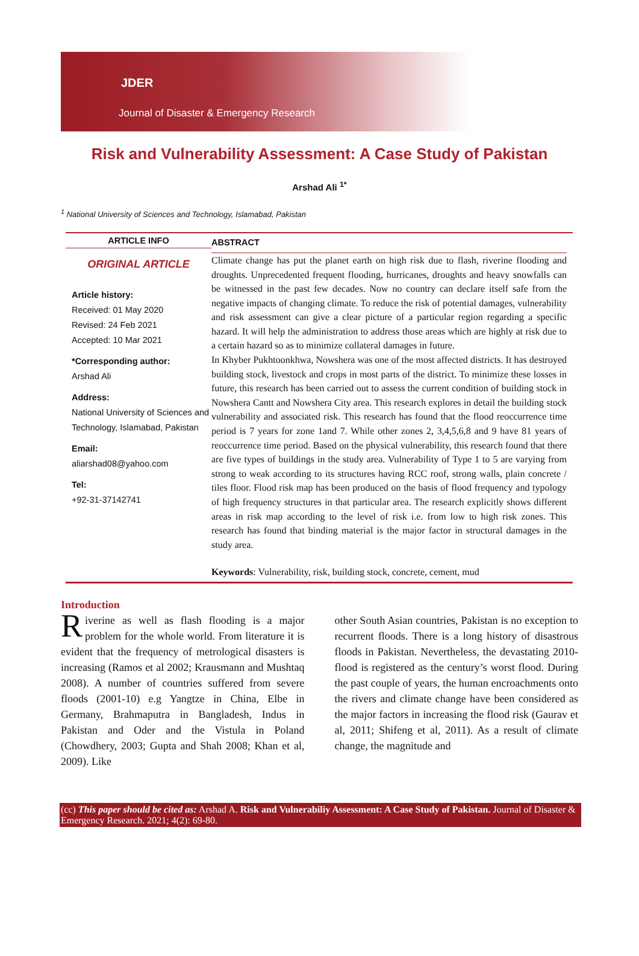JDER
Journal of Disaster & Emergency Research
Risk and Vulnerability Assessment: A Case Study of Pakistan
Arshad Ali <sup>1*</sup>
<sup>1</sup> National University of Sciences and Technology, Islamabad, Pakistan
ARTICLE INFO
ORIGINAL ARTICLE
Article history:
Received: 01 May 2020
Revised: 24 Feb 2021
Accepted: 10 Mar 2021
*Corresponding author:
Arshad Ali
Address:
National University of Sciences and Technology, Islamabad, Pakistan
Email:
aliarshad08@yahoo.com
Tel:
+92-31-37142741
ABSTRACT
Climate change has put the planet earth on high risk due to flash, riverine flooding and droughts. Unprecedented frequent flooding, hurricanes, droughts and heavy snowfalls can be witnessed in the past few decades. Now no country can declare itself safe from the negative impacts of changing climate. To reduce the risk of potential damages, vulnerability and risk assessment can give a clear picture of a particular region regarding a specific hazard. It will help the administration to address those areas which are highly at risk due to a certain hazard so as to minimize collateral damages in future.
In Khyber Pukhtoonkhwa, Nowshera was one of the most affected districts. It has destroyed building stock, livestock and crops in most parts of the district. To minimize these losses in future, this research has been carried out to assess the current condition of building stock in Nowshera Cantt and Nowshera City area. This research explores in detail the building stock vulnerability and associated risk. This research has found that the flood reoccurrence time period is 7 years for zone 1and 7. While other zones 2, 3,4,5,6,8 and 9 have 81 years of reoccurrence time period. Based on the physical vulnerability, this research found that there are five types of buildings in the study area. Vulnerability of Type 1 to 5 are varying from strong to weak according to its structures having RCC roof, strong walls, plain concrete / tiles floor. Flood risk map has been produced on the basis of flood frequency and typology of high frequency structures in that particular area. The research explicitly shows different areas in risk map according to the level of risk i.e. from low to high risk zones. This research has found that binding material is the major factor in structural damages in the study area.
Keywords: Vulnerability, risk, building stock, concrete, cement, mud
Introduction
Riverine as well as flash flooding is a major problem for the whole world. From literature it is evident that the frequency of metrological disasters is increasing (Ramos et al 2002; Krausmann and Mushtaq 2008). A number of countries suffered from severe floods (2001-10) e.g Yangtze in China, Elbe in Germany, Brahmaputra in Bangladesh, Indus in Pakistan and Oder and the Vistula in Poland (Chowdhery, 2003; Gupta and Shah 2008; Khan et al, 2009). Like
other South Asian countries, Pakistan is no exception to recurrent floods. There is a long history of disastrous floods in Pakistan. Nevertheless, the devastating 2010-flood is registered as the century’s worst flood. During the past couple of years, the human encroachments onto the rivers and climate change have been considered as the major factors in increasing the flood risk (Gaurav et al, 2011; Shifeng et al, 2011). As a result of climate change, the magnitude and
(cc) This paper should be cited as: Arshad A. Risk and Vulnerabiliy Assessment: A Case Study of Pakistan. Journal of Disaster & Emergency Research. 2021; 4(2): 69-80.